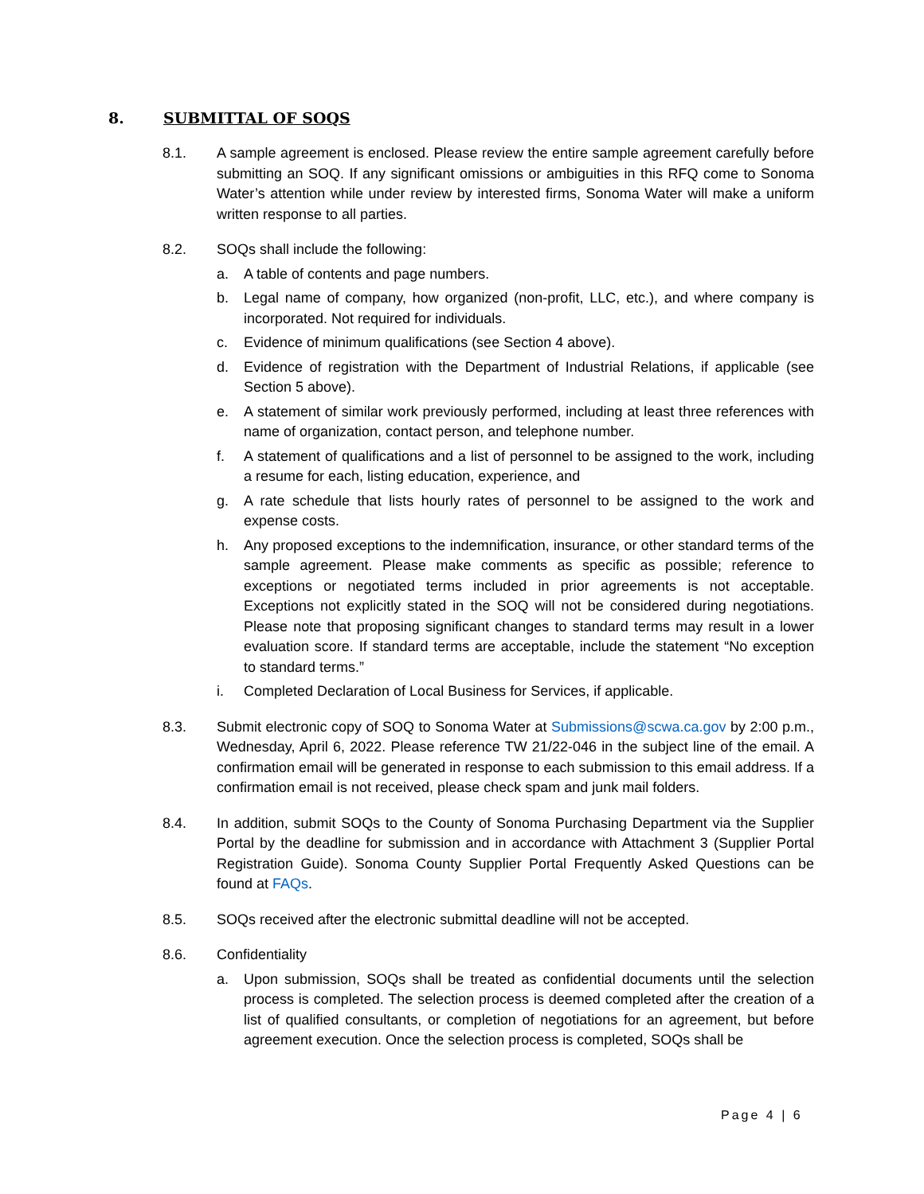8. SUBMITTAL OF SOQS
8.1. A sample agreement is enclosed. Please review the entire sample agreement carefully before submitting an SOQ. If any significant omissions or ambiguities in this RFQ come to Sonoma Water’s attention while under review by interested firms, Sonoma Water will make a uniform written response to all parties.
8.2. SOQs shall include the following:
a. A table of contents and page numbers.
b. Legal name of company, how organized (non-profit, LLC, etc.), and where company is incorporated. Not required for individuals.
c. Evidence of minimum qualifications (see Section 4 above).
d. Evidence of registration with the Department of Industrial Relations, if applicable (see Section 5 above).
e. A statement of similar work previously performed, including at least three references with name of organization, contact person, and telephone number.
f. A statement of qualifications and a list of personnel to be assigned to the work, including a resume for each, listing education, experience, and
g. A rate schedule that lists hourly rates of personnel to be assigned to the work and expense costs.
h. Any proposed exceptions to the indemnification, insurance, or other standard terms of the sample agreement. Please make comments as specific as possible; reference to exceptions or negotiated terms included in prior agreements is not acceptable. Exceptions not explicitly stated in the SOQ will not be considered during negotiations. Please note that proposing significant changes to standard terms may result in a lower evaluation score. If standard terms are acceptable, include the statement “No exception to standard terms.”
i. Completed Declaration of Local Business for Services, if applicable.
8.3. Submit electronic copy of SOQ to Sonoma Water at Submissions@scwa.ca.gov by 2:00 p.m., Wednesday, April 6, 2022. Please reference TW 21/22-046 in the subject line of the email. A confirmation email will be generated in response to each submission to this email address. If a confirmation email is not received, please check spam and junk mail folders.
8.4. In addition, submit SOQs to the County of Sonoma Purchasing Department via the Supplier Portal by the deadline for submission and in accordance with Attachment 3 (Supplier Portal Registration Guide). Sonoma County Supplier Portal Frequently Asked Questions can be found at FAQs.
8.5. SOQs received after the electronic submittal deadline will not be accepted.
8.6. Confidentiality
a. Upon submission, SOQs shall be treated as confidential documents until the selection process is completed. The selection process is deemed completed after the creation of a list of qualified consultants, or completion of negotiations for an agreement, but before agreement execution. Once the selection process is completed, SOQs shall be
Page 4 | 6